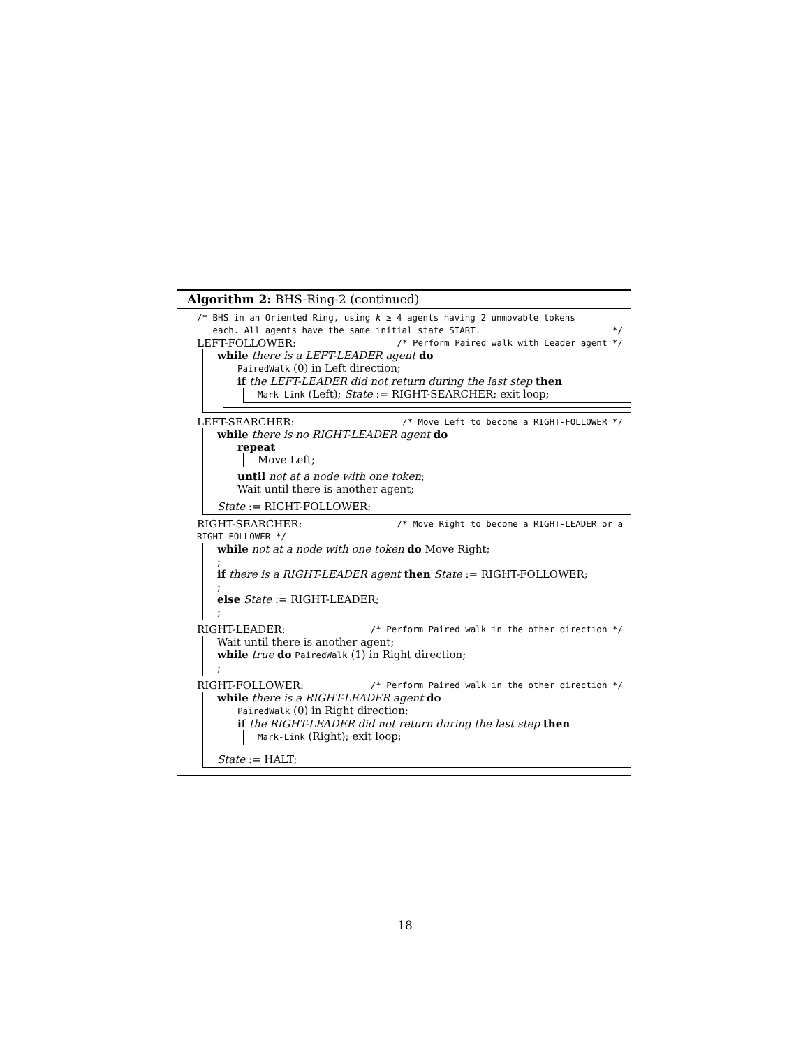Algorithm 2: BHS-Ring-2 (continued)
/* BHS in an Oriented Ring, using k ≥ 4 agents having 2 unmovable tokens
each. All agents have the same initial state START. */
LEFT-FOLLOWER: /* Perform Paired walk with Leader agent */
while there is a LEFT-LEADER agent do
PairedWalk (0) in Left direction;
if the LEFT-LEADER did not return during the last step then
Mark-Link (Left); State := RIGHT-SEARCHER; exit loop;
LEFT-SEARCHER: /* Move Left to become a RIGHT-FOLLOWER */
while there is no RIGHT-LEADER agent do
repeat
Move Left;
until not at a node with one token;
Wait until there is another agent;
State := RIGHT-FOLLOWER;
RIGHT-SEARCHER: /* Move Right to become a RIGHT-LEADER or a
RIGHT-FOLLOWER */
while not at a node with one token do Move Right;
;
if there is a RIGHT-LEADER agent then State := RIGHT-FOLLOWER;
;
else State := RIGHT-LEADER;
;
RIGHT-LEADER: /* Perform Paired walk in the other direction */
Wait until there is another agent;
while true do PairedWalk (1) in Right direction;
;
RIGHT-FOLLOWER: /* Perform Paired walk in the other direction */
while there is a RIGHT-LEADER agent do
PairedWalk (0) in Right direction;
if the RIGHT-LEADER did not return during the last step then
Mark-Link (Right); exit loop;
State := HALT;
18